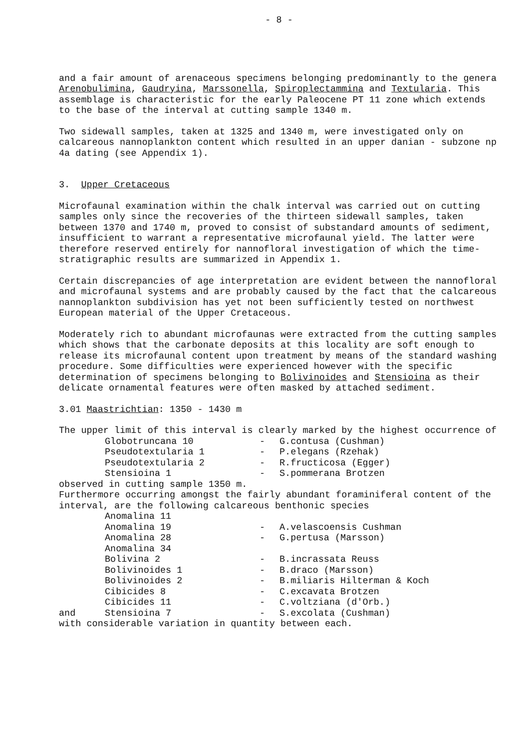- 8 -
and a fair amount of arenaceous specimens belonging predominantly to the genera Arenobulimina, Gaudryina, Marssonella, Spiroplectammina and Textularia. This assemblage is characteristic for the early Paleocene PT 11 zone which extends to the base of the interval at cutting sample 1340 m.
Two sidewall samples, taken at 1325 and 1340 m, were investigated only on calcareous nannoplankton content which resulted in an upper danian - subzone np 4a dating (see Appendix 1).
3. Upper Cretaceous
Microfaunal examination within the chalk interval was carried out on cutting samples only since the recoveries of the thirteen sidewall samples, taken between 1370 and 1740 m, proved to consist of substandard amounts of sediment, insufficient to warrant a representative microfaunal yield. The latter were therefore reserved entirely for nannofloral investigation of which the time-stratigraphic results are summarized in Appendix 1.
Certain discrepancies of age interpretation are evident between the nannofloral and microfaunal systems and are probably caused by the fact that the calcareous nannoplankton subdivision has yet not been sufficiently tested on northwest European material of the Upper Cretaceous.
Moderately rich to abundant microfaunas were extracted from the cutting samples which shows that the carbonate deposits at this locality are soft enough to release its microfaunal content upon treatment by means of the standard washing procedure. Some difficulties were experienced however with the specific determination of specimens belonging to Bolivinoides and Stensioina as their delicate ornamental features were often masked by attached sediment.
3.01 Maastrichtian: 1350 - 1430 m
The upper limit of this interval is clearly marked by the highest occurrence of
| | Globotruncana 10 | - | G.contusa (Cushman) |
| | Pseudotextularia 1 | - | P.elegans (Rzehak) |
| | Pseudotextularia 2 | - | R.fructicosa (Egger) |
| | Stensioina 1 | - | S.pommerana Brotzen |
observed in cutting sample 1350 m.
Furthermore occurring amongst the fairly abundant foraminiferal content of the interval, are the following calcareous benthonic species
| | Anomalina 11 | | |
| | Anomalina 19 | - | A.velascoensis Cushman |
| | Anomalina 28 | - | G.pertusa (Marsson) |
| | Anomalina 34 | | |
| | Bolivina 2 | - | B.incrassata Reuss |
| | Bolivinoides 1 | - | B.draco (Marsson) |
| | Bolivinoides 2 | - | B.miliaris Hilterman & Koch |
| | Cibicides 8 | - | C.excavata Brotzen |
| | Cibicides 11 | - | C.voltziana (d'Orb.) |
| and | Stensioina 7 | - | S.excolata (Cushman) |
with considerable variation in quantity between each.